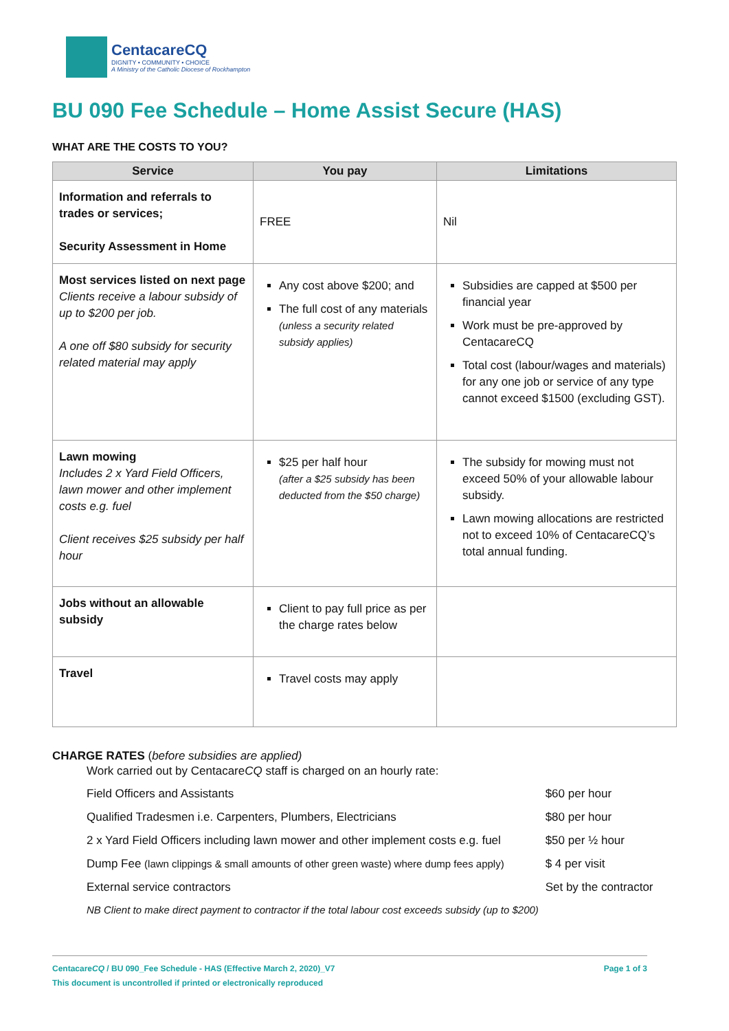CentacareCQ
DIGNITY • COMMUNITY • CHOICE
A Ministry of the Catholic Diocese of Rockhampton
BU 090 Fee Schedule – Home Assist Secure (HAS)
WHAT ARE THE COSTS TO YOU?
| Service | You pay | Limitations |
| --- | --- | --- |
| Information and referrals to trades or services; Security Assessment in Home | FREE | Nil |
| Most services listed on next page Clients receive a labour subsidy of up to $200 per job. A one off $80 subsidy for security related material may apply | Any cost above $200; and The full cost of any materials (unless a security related subsidy applies) | Subsidies are capped at $500 per financial year Work must be pre-approved by CentacareCQ Total cost (labour/wages and materials) for any one job or service of any type cannot exceed $1500 (excluding GST). |
| Lawn mowing Includes 2 x Yard Field Officers, lawn mower and other implement costs e.g. fuel Client receives $25 subsidy per half hour | $25 per half hour (after a $25 subsidy has been deducted from the $50 charge) | The subsidy for mowing must not exceed 50% of your allowable labour subsidy. Lawn mowing allocations are restricted not to exceed 10% of CentacareCQ’s total annual funding. |
| Jobs without an allowable subsidy | Client to pay full price as per the charge rates below | |
| Travel | Travel costs may apply | |
CHARGE RATES (before subsidies are applied)
Work carried out by CentacareCQ staff is charged on an hourly rate:
| Field Officers and Assistants | $60 per hour |
| Qualified Tradesmen i.e. Carpenters, Plumbers, Electricians | $80 per hour |
| 2 x Yard Field Officers including lawn mower and other implement costs e.g. fuel | $50 per ½ hour |
| Dump Fee (lawn clippings & small amounts of other green waste) where dump fees apply) | $ 4 per visit |
| External service contractors | Set by the contractor |
| NB Client to make direct payment to contractor if the total labour cost exceeds subsidy (up to $200) | |
CentacareCQ / BU 090_Fee Schedule - HAS (Effective March 2, 2020)_V7 Page 1 of 3
This document is uncontrolled if printed or electronically reproduced